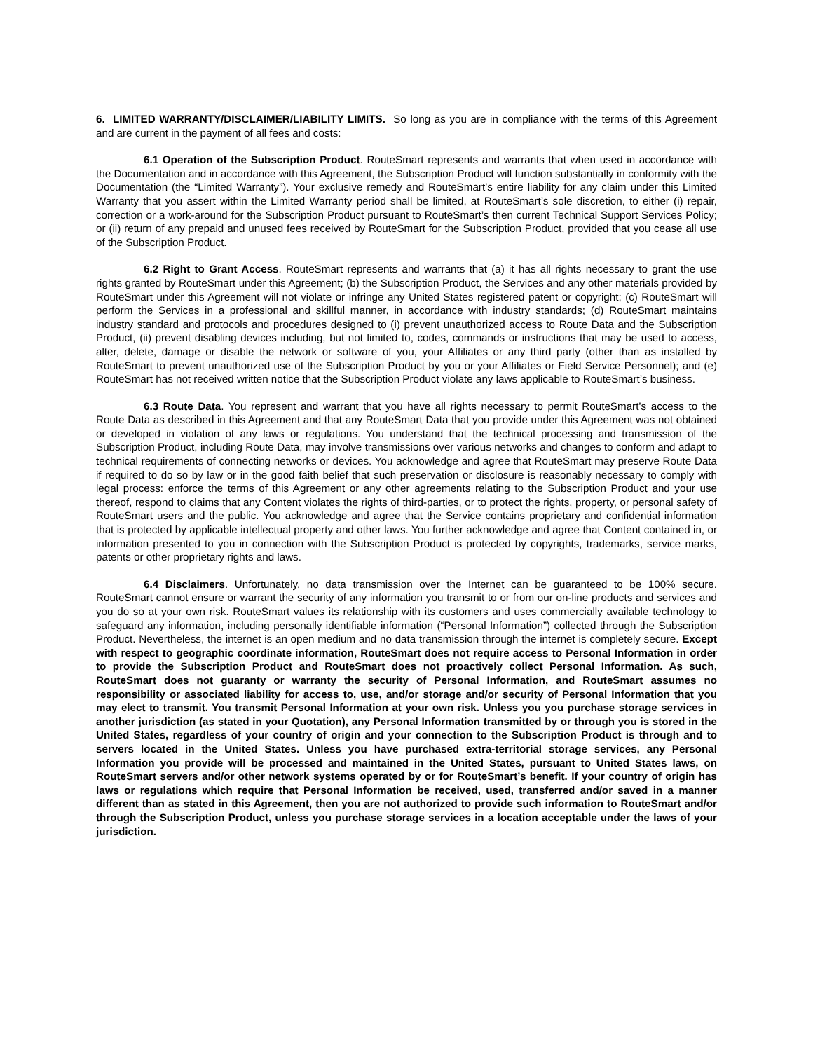6. LIMITED WARRANTY/DISCLAIMER/LIABILITY LIMITS. So long as you are in compliance with the terms of this Agreement and are current in the payment of all fees and costs:
6.1 Operation of the Subscription Product. RouteSmart represents and warrants that when used in accordance with the Documentation and in accordance with this Agreement, the Subscription Product will function substantially in conformity with the Documentation (the “Limited Warranty”). Your exclusive remedy and RouteSmart’s entire liability for any claim under this Limited Warranty that you assert within the Limited Warranty period shall be limited, at RouteSmart’s sole discretion, to either (i) repair, correction or a work-around for the Subscription Product pursuant to RouteSmart’s then current Technical Support Services Policy; or (ii) return of any prepaid and unused fees received by RouteSmart for the Subscription Product, provided that you cease all use of the Subscription Product.
6.2 Right to Grant Access. RouteSmart represents and warrants that (a) it has all rights necessary to grant the use rights granted by RouteSmart under this Agreement; (b) the Subscription Product, the Services and any other materials provided by RouteSmart under this Agreement will not violate or infringe any United States registered patent or copyright; (c) RouteSmart will perform the Services in a professional and skillful manner, in accordance with industry standards; (d) RouteSmart maintains industry standard and protocols and procedures designed to (i) prevent unauthorized access to Route Data and the Subscription Product, (ii) prevent disabling devices including, but not limited to, codes, commands or instructions that may be used to access, alter, delete, damage or disable the network or software of you, your Affiliates or any third party (other than as installed by RouteSmart to prevent unauthorized use of the Subscription Product by you or your Affiliates or Field Service Personnel); and (e) RouteSmart has not received written notice that the Subscription Product violate any laws applicable to RouteSmart’s business.
6.3 Route Data. You represent and warrant that you have all rights necessary to permit RouteSmart’s access to the Route Data as described in this Agreement and that any RouteSmart Data that you provide under this Agreement was not obtained or developed in violation of any laws or regulations. You understand that the technical processing and transmission of the Subscription Product, including Route Data, may involve transmissions over various networks and changes to conform and adapt to technical requirements of connecting networks or devices. You acknowledge and agree that RouteSmart may preserve Route Data if required to do so by law or in the good faith belief that such preservation or disclosure is reasonably necessary to comply with legal process: enforce the terms of this Agreement or any other agreements relating to the Subscription Product and your use thereof, respond to claims that any Content violates the rights of third-parties, or to protect the rights, property, or personal safety of RouteSmart users and the public. You acknowledge and agree that the Service contains proprietary and confidential information that is protected by applicable intellectual property and other laws. You further acknowledge and agree that Content contained in, or information presented to you in connection with the Subscription Product is protected by copyrights, trademarks, service marks, patents or other proprietary rights and laws.
6.4 Disclaimers. Unfortunately, no data transmission over the Internet can be guaranteed to be 100% secure. RouteSmart cannot ensure or warrant the security of any information you transmit to or from our on-line products and services and you do so at your own risk. RouteSmart values its relationship with its customers and uses commercially available technology to safeguard any information, including personally identifiable information (“Personal Information”) collected through the Subscription Product. Nevertheless, the internet is an open medium and no data transmission through the internet is completely secure. Except with respect to geographic coordinate information, RouteSmart does not require access to Personal Information in order to provide the Subscription Product and RouteSmart does not proactively collect Personal Information. As such, RouteSmart does not guaranty or warranty the security of Personal Information, and RouteSmart assumes no responsibility or associated liability for access to, use, and/or storage and/or security of Personal Information that you may elect to transmit. You transmit Personal Information at your own risk. Unless you you purchase storage services in another jurisdiction (as stated in your Quotation), any Personal Information transmitted by or through you is stored in the United States, regardless of your country of origin and your connection to the Subscription Product is through and to servers located in the United States. Unless you have purchased extra-territorial storage services, any Personal Information you provide will be processed and maintained in the United States, pursuant to United States laws, on RouteSmart servers and/or other network systems operated by or for RouteSmart’s benefit. If your country of origin has laws or regulations which require that Personal Information be received, used, transferred and/or saved in a manner different than as stated in this Agreement, then you are not authorized to provide such information to RouteSmart and/or through the Subscription Product, unless you purchase storage services in a location acceptable under the laws of your jurisdiction.